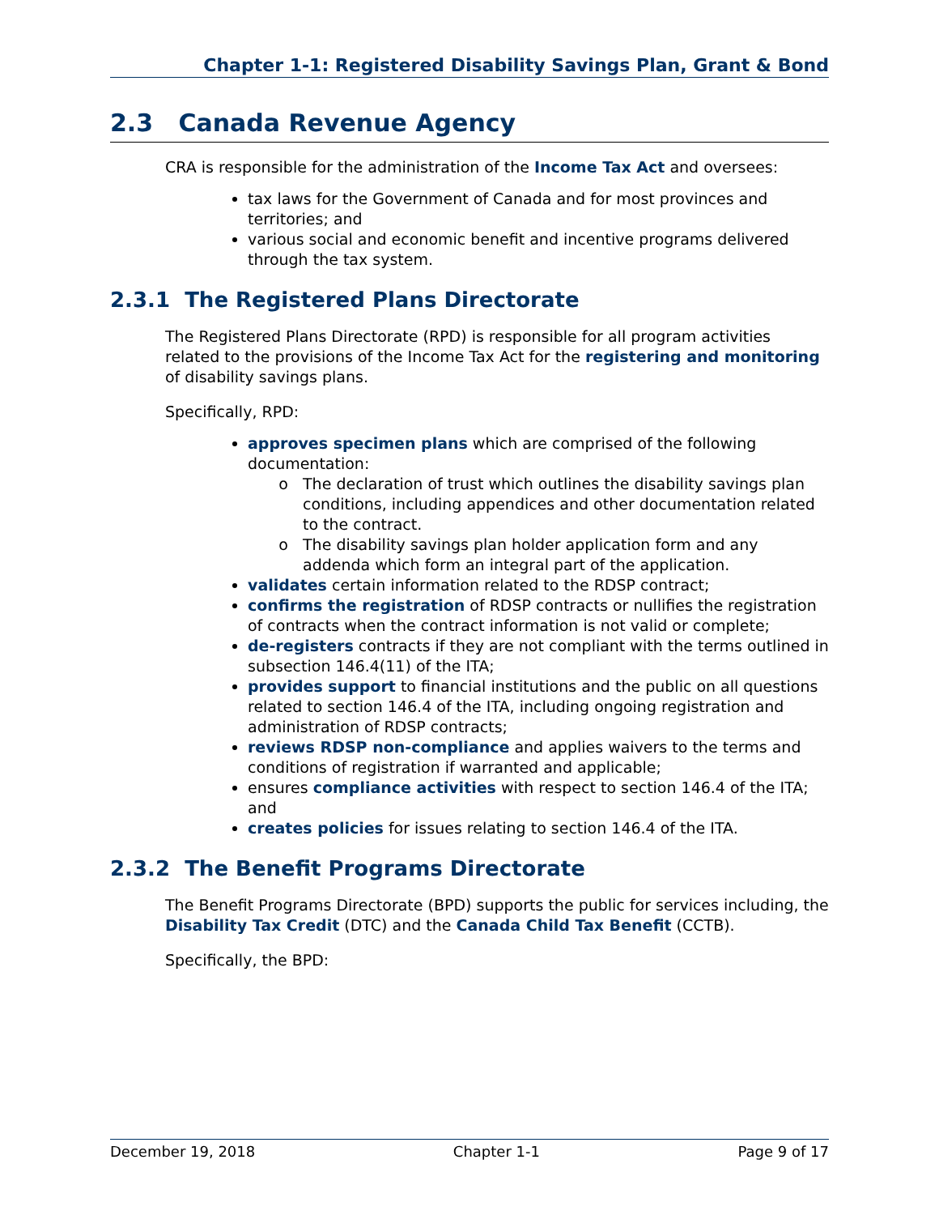Chapter 1-1: Registered Disability Savings Plan, Grant & Bond
2.3 Canada Revenue Agency
CRA is responsible for the administration of the Income Tax Act and oversees:
tax laws for the Government of Canada and for most provinces and territories; and
various social and economic benefit and incentive programs delivered through the tax system.
2.3.1 The Registered Plans Directorate
The Registered Plans Directorate (RPD) is responsible for all program activities related to the provisions of the Income Tax Act for the registering and monitoring of disability savings plans.
Specifically, RPD:
approves specimen plans which are comprised of the following documentation:
The declaration of trust which outlines the disability savings plan conditions, including appendices and other documentation related to the contract.
The disability savings plan holder application form and any addenda which form an integral part of the application.
validates certain information related to the RDSP contract;
confirms the registration of RDSP contracts or nullifies the registration of contracts when the contract information is not valid or complete;
de-registers contracts if they are not compliant with the terms outlined in subsection 146.4(11) of the ITA;
provides support to financial institutions and the public on all questions related to section 146.4 of the ITA, including ongoing registration and administration of RDSP contracts;
reviews RDSP non-compliance and applies waivers to the terms and conditions of registration if warranted and applicable;
ensures compliance activities with respect to section 146.4 of the ITA; and
creates policies for issues relating to section 146.4 of the ITA.
2.3.2 The Benefit Programs Directorate
The Benefit Programs Directorate (BPD) supports the public for services including, the Disability Tax Credit (DTC) and the Canada Child Tax Benefit (CCTB).
Specifically, the BPD:
December 19, 2018 Chapter 1-1 Page 9 of 17